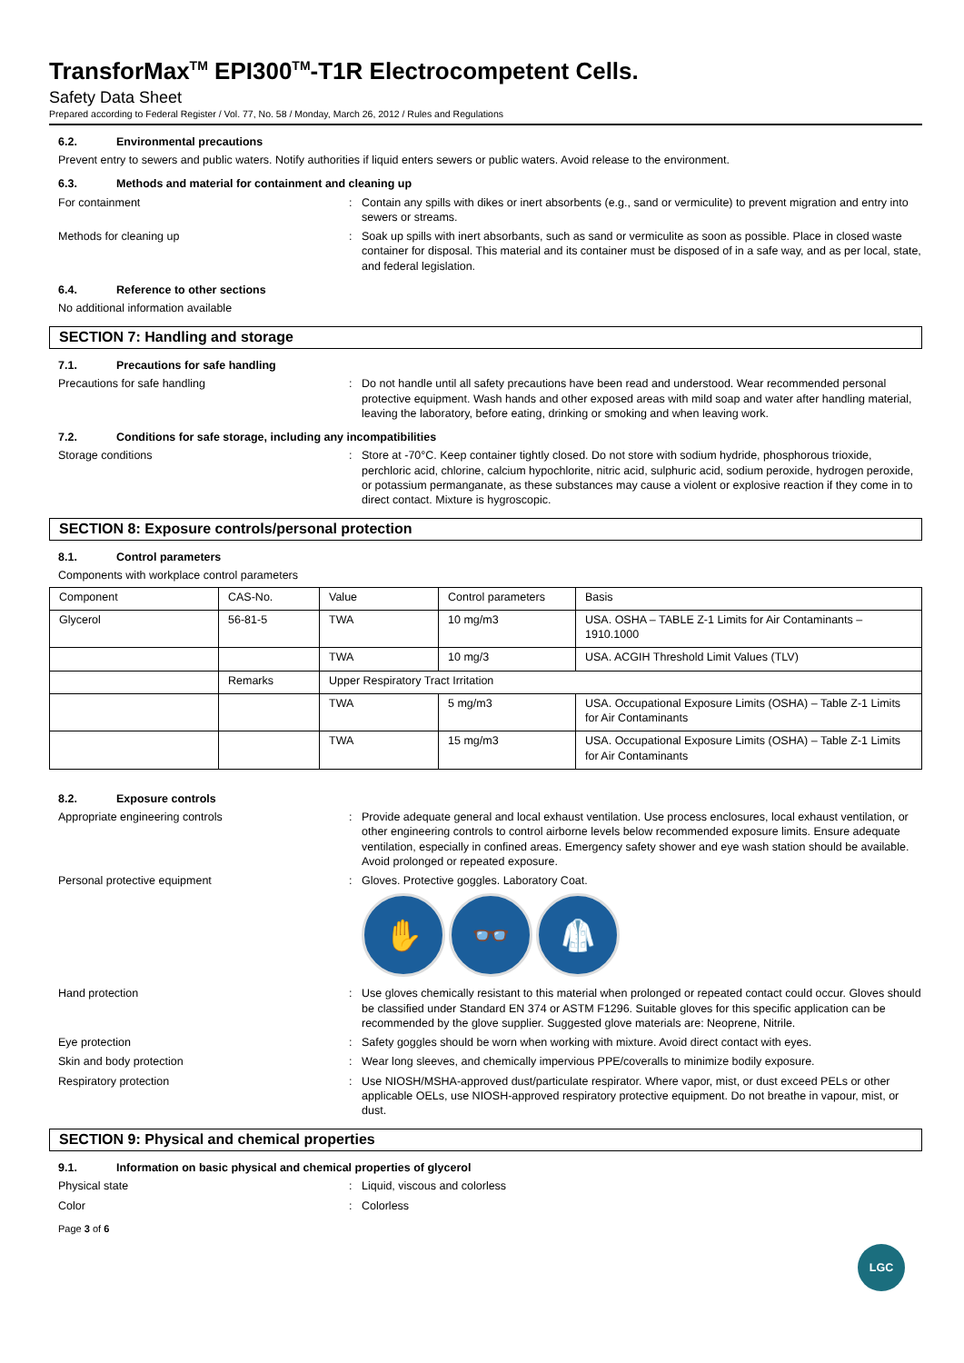TransforMax<sup>TM</sup> EPI300<sup>TM</sup>-T1R Electrocompetent Cells.
Safety Data Sheet
Prepared according to Federal Register / Vol. 77, No. 58 / Monday, March 26, 2012 / Rules and Regulations
6.2. Environmental precautions
Prevent entry to sewers and public waters. Notify authorities if liquid enters sewers or public waters. Avoid release to the environment.
6.3. Methods and material for containment and cleaning up
For containment : Contain any spills with dikes or inert absorbents (e.g., sand or vermiculite) to prevent migration and entry into sewers or streams.
Methods for cleaning up : Soak up spills with inert absorbants, such as sand or vermiculite as soon as possible. Place in closed waste container for disposal. This material and its container must be disposed of in a safe way, and as per local, state, and federal legislation.
6.4. Reference to other sections
No additional information available
SECTION 7: Handling and storage
7.1. Precautions for safe handling
Precautions for safe handling : Do not handle until all safety precautions have been read and understood. Wear recommended personal protective equipment. Wash hands and other exposed areas with mild soap and water after handling material, leaving the laboratory, before eating, drinking or smoking and when leaving work.
7.2. Conditions for safe storage, including any incompatibilities
Storage conditions : Store at -70°C. Keep container tightly closed. Do not store with sodium hydride, phosphorous trioxide, perchloric acid, chlorine, calcium hypochlorite, nitric acid, sulphuric acid, sodium peroxide, hydrogen peroxide, or potassium permanganate, as these substances may cause a violent or explosive reaction if they come in to direct contact. Mixture is hygroscopic.
SECTION 8: Exposure controls/personal protection
8.1. Control parameters
Components with workplace control parameters
| Component | CAS-No. | Value | Control parameters | Basis |
| Glycerol | 56-81-5 | TWA | 10 mg/m3 | USA. OSHA – TABLE Z-1 Limits for Air Contaminants – 1910.1000 |
| | | TWA | 10 mg/3 | USA. ACGIH Threshold Limit Values (TLV) |
| | Remarks | Upper Respiratory Tract Irritation | | |
| | | TWA | 5 mg/m3 | USA. Occupational Exposure Limits (OSHA) – Table Z-1 Limits for Air Contaminants |
| | | TWA | 15 mg/m3 | USA. Occupational Exposure Limits (OSHA) – Table Z-1 Limits for Air Contaminants |
8.2. Exposure controls
Appropriate engineering controls : Provide adequate general and local exhaust ventilation. Use process enclosures, local exhaust ventilation, or other engineering controls to control airborne levels below recommended exposure limits. Ensure adequate ventilation, especially in confined areas. Emergency safety shower and eye wash station should be available. Avoid prolonged or repeated exposure.
Personal protective equipment : Gloves. Protective goggles. Laboratory Coat.
✋ 👓 🥼
Hand protection : Use gloves chemically resistant to this material when prolonged or repeated contact could occur. Gloves should be classified under Standard EN 374 or ASTM F1296. Suitable gloves for this specific application can be recommended by the glove supplier. Suggested glove materials are: Neoprene, Nitrile.
Eye protection : Safety goggles should be worn when working with mixture. Avoid direct contact with eyes.
Skin and body protection : Wear long sleeves, and chemically impervious PPE/coveralls to minimize bodily exposure.
Respiratory protection : Use NIOSH/MSHA-approved dust/particulate respirator. Where vapor, mist, or dust exceed PELs or other applicable OELs, use NIOSH-approved respiratory protective equipment. Do not breathe in vapour, mist, or dust.
SECTION 9: Physical and chemical properties
9.1. Information on basic physical and chemical properties of glycerol
Physical state : Liquid, viscous and colorless
Color : Colorless
Page 3 of 6
LGC